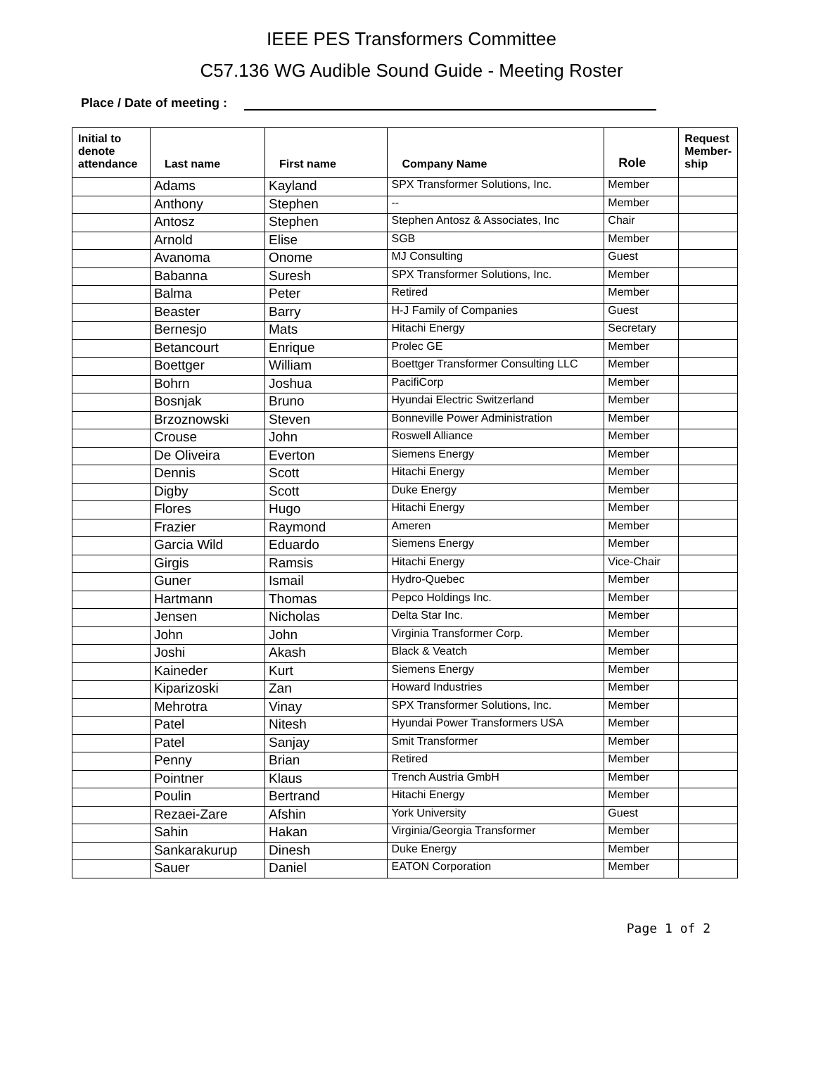IEEE PES Transformers Committee
C57.136 WG Audible Sound Guide - Meeting Roster
Place / Date of meeting :
| Initial to denote attendance | Last name | First name | Company Name | Role | Request Member-ship |
| --- | --- | --- | --- | --- | --- |
| | Adams | Kayland | SPX Transformer Solutions, Inc. | Member | |
| | Anthony | Stephen | -- | Member | |
| | Antosz | Stephen | Stephen Antosz & Associates, Inc | Chair | |
| | Arnold | Elise | SGB | Member | |
| | Avanoma | Onome | MJ Consulting | Guest | |
| | Babanna | Suresh | SPX Transformer Solutions, Inc. | Member | |
| | Balma | Peter | Retired | Member | |
| | Beaster | Barry | H-J Family of Companies | Guest | |
| | Bernesjo | Mats | Hitachi Energy | Secretary | |
| | Betancourt | Enrique | Prolec GE | Member | |
| | Boettger | William | Boettger Transformer Consulting LLC | Member | |
| | Bohrn | Joshua | PacifiCorp | Member | |
| | Bosnjak | Bruno | Hyundai Electric Switzerland | Member | |
| | Brzoznowski | Steven | Bonneville Power Administration | Member | |
| | Crouse | John | Roswell Alliance | Member | |
| | De Oliveira | Everton | Siemens Energy | Member | |
| | Dennis | Scott | Hitachi Energy | Member | |
| | Digby | Scott | Duke Energy | Member | |
| | Flores | Hugo | Hitachi Energy | Member | |
| | Frazier | Raymond | Ameren | Member | |
| | Garcia Wild | Eduardo | Siemens Energy | Member | |
| | Girgis | Ramsis | Hitachi Energy | Vice-Chair | |
| | Guner | Ismail | Hydro-Quebec | Member | |
| | Hartmann | Thomas | Pepco Holdings Inc. | Member | |
| | Jensen | Nicholas | Delta Star Inc. | Member | |
| | John | John | Virginia Transformer Corp. | Member | |
| | Joshi | Akash | Black & Veatch | Member | |
| | Kaineder | Kurt | Siemens Energy | Member | |
| | Kiparizoski | Zan | Howard Industries | Member | |
| | Mehrotra | Vinay | SPX Transformer Solutions, Inc. | Member | |
| | Patel | Nitesh | Hyundai Power Transformers USA | Member | |
| | Patel | Sanjay | Smit Transformer | Member | |
| | Penny | Brian | Retired | Member | |
| | Pointner | Klaus | Trench Austria GmbH | Member | |
| | Poulin | Bertrand | Hitachi Energy | Member | |
| | Rezaei-Zare | Afshin | York University | Guest | |
| | Sahin | Hakan | Virginia/Georgia Transformer | Member | |
| | Sankarakurup | Dinesh | Duke Energy | Member | |
| | Sauer | Daniel | EATON Corporation | Member | |
Page 1 of 2